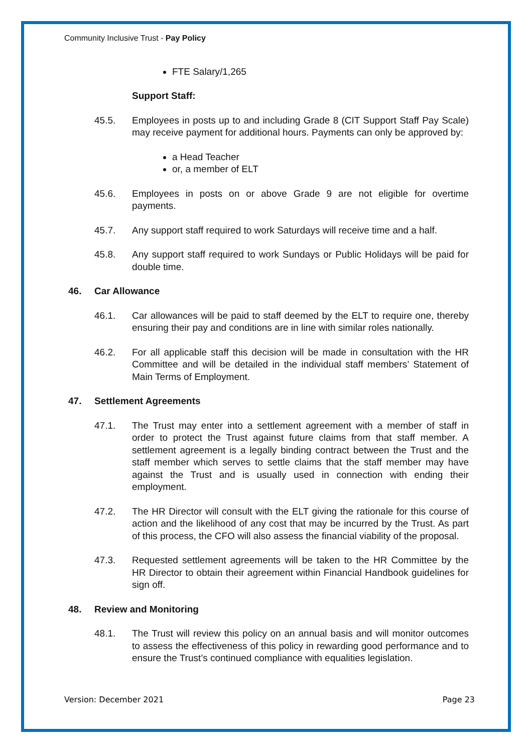Community Inclusive Trust - Pay Policy
FTE Salary/1,265
Support Staff:
45.5. Employees in posts up to and including Grade 8 (CIT Support Staff Pay Scale) may receive payment for additional hours. Payments can only be approved by:
a Head Teacher
or, a member of ELT
45.6. Employees in posts on or above Grade 9 are not eligible for overtime payments.
45.7. Any support staff required to work Saturdays will receive time and a half.
45.8. Any support staff required to work Sundays or Public Holidays will be paid for double time.
46. Car Allowance
46.1. Car allowances will be paid to staff deemed by the ELT to require one, thereby ensuring their pay and conditions are in line with similar roles nationally.
46.2. For all applicable staff this decision will be made in consultation with the HR Committee and will be detailed in the individual staff members’ Statement of Main Terms of Employment.
47. Settlement Agreements
47.1. The Trust may enter into a settlement agreement with a member of staff in order to protect the Trust against future claims from that staff member. A settlement agreement is a legally binding contract between the Trust and the staff member which serves to settle claims that the staff member may have against the Trust and is usually used in connection with ending their employment.
47.2. The HR Director will consult with the ELT giving the rationale for this course of action and the likelihood of any cost that may be incurred by the Trust. As part of this process, the CFO will also assess the financial viability of the proposal.
47.3. Requested settlement agreements will be taken to the HR Committee by the HR Director to obtain their agreement within Financial Handbook guidelines for sign off.
48. Review and Monitoring
48.1. The Trust will review this policy on an annual basis and will monitor outcomes to assess the effectiveness of this policy in rewarding good performance and to ensure the Trust’s continued compliance with equalities legislation.
Version: December 2021 Page 23